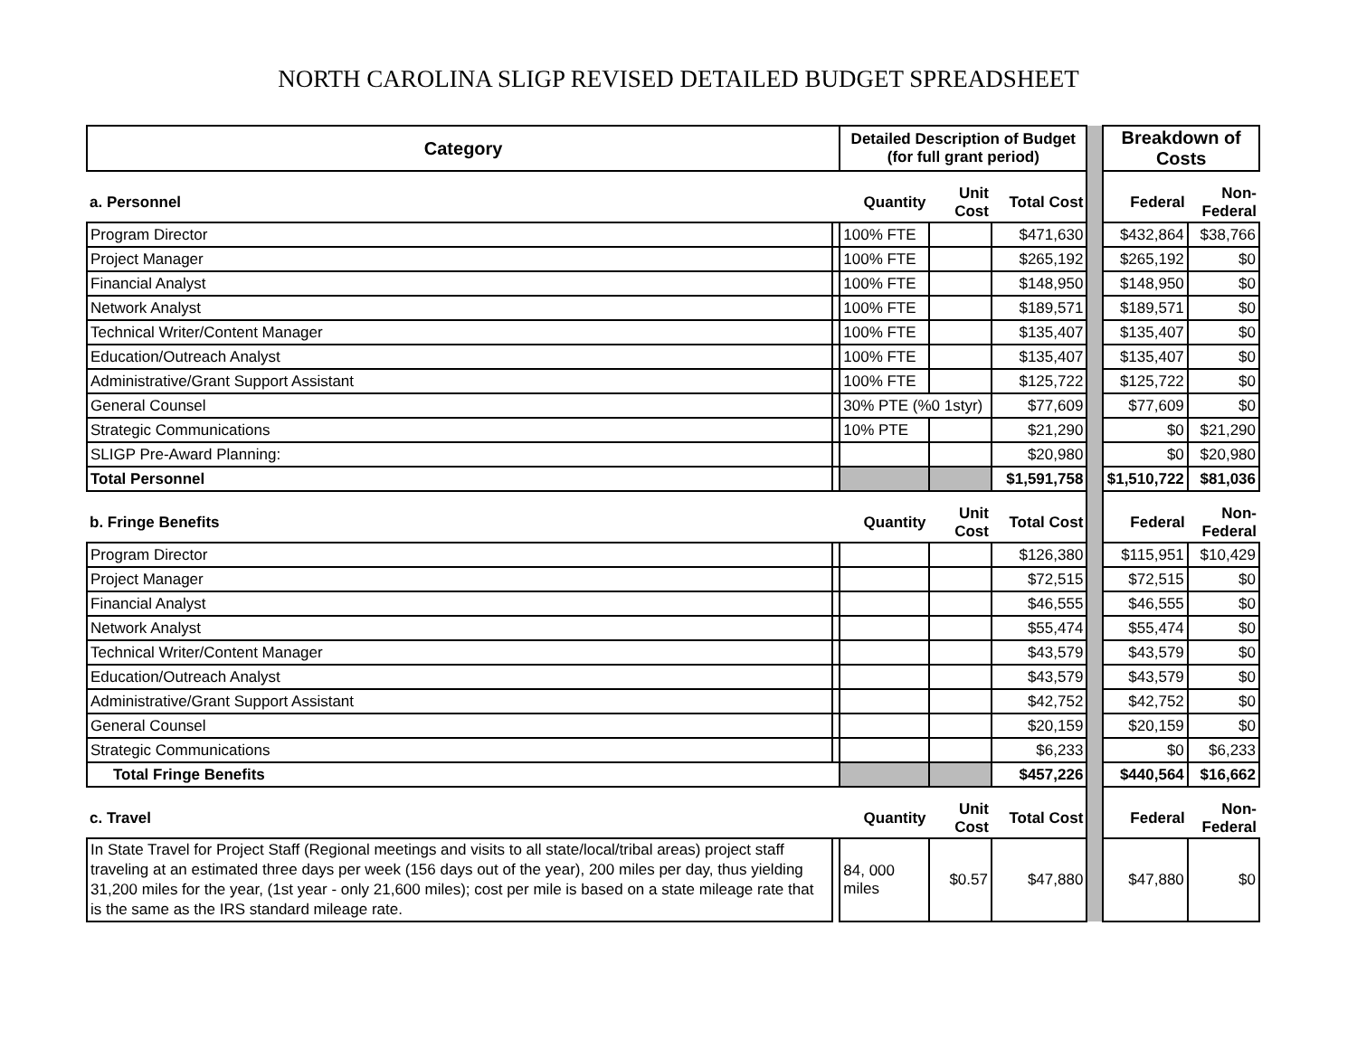NORTH CAROLINA SLIGP REVISED DETAILED BUDGET SPREADSHEET
| Category | | Detailed Description of Budget (for full grant period) | | | | Breakdown of Costs | |
| a. Personnel | | Quantity | Unit Cost | Total Cost | | Federal | Non-Federal |
| Program Director | | 100% FTE | | $471,630 | | $432,864 | $38,766 |
| Project Manager | | 100% FTE | | $265,192 | | $265,192 | $0 |
| Financial Analyst | | 100% FTE | | $148,950 | | $148,950 | $0 |
| Network Analyst | | 100% FTE | | $189,571 | | $189,571 | $0 |
| Technical Writer/Content Manager | | 100% FTE | | $135,407 | | $135,407 | $0 |
| Education/Outreach Analyst | | 100% FTE | | $135,407 | | $135,407 | $0 |
| Administrative/Grant Support Assistant | | 100% FTE | | $125,722 | | $125,722 | $0 |
| General Counsel | | 30% PTE (%0 1styr) | | $77,609 | | $77,609 | $0 |
| Strategic Communications | | 10% PTE | | $21,290 | | $0 | $21,290 |
| SLIGP Pre-Award Planning: | | | | $20,980 | | $0 | $20,980 |
| Total Personnel | | | | $1,591,758 | | $1,510,722 | $81,036 |
| b. Fringe Benefits | | Quantity | Unit Cost | Total Cost | | Federal | Non-Federal |
| Program Director | | | | $126,380 | | $115,951 | $10,429 |
| Project Manager | | | | $72,515 | | $72,515 | $0 |
| Financial Analyst | | | | $46,555 | | $46,555 | $0 |
| Network Analyst | | | | $55,474 | | $55,474 | $0 |
| Technical Writer/Content Manager | | | | $43,579 | | $43,579 | $0 |
| Education/Outreach Analyst | | | | $43,579 | | $43,579 | $0 |
| Administrative/Grant Support Assistant | | | | $42,752 | | $42,752 | $0 |
| General Counsel | | | | $20,159 | | $20,159 | $0 |
| Strategic Communications | | | | $6,233 | | $0 | $6,233 |
| Total Fringe Benefits | | | | $457,226 | | $440,564 | $16,662 |
| c. Travel | | Quantity | Unit Cost | Total Cost | | Federal | Non-Federal |
| In State Travel for Project Staff (Regional meetings and visits to all state/local/tribal areas) project staff traveling at an estimated three days per week (156 days out of the year), 200 miles per day, thus yielding 31,200 miles for the year, (1st year - only 21,600 miles); cost per mile is based on a state mileage rate that is the same as the IRS standard mileage rate. | | 84, 000 miles | $0.57 | $47,880 | | $47,880 | $0 |